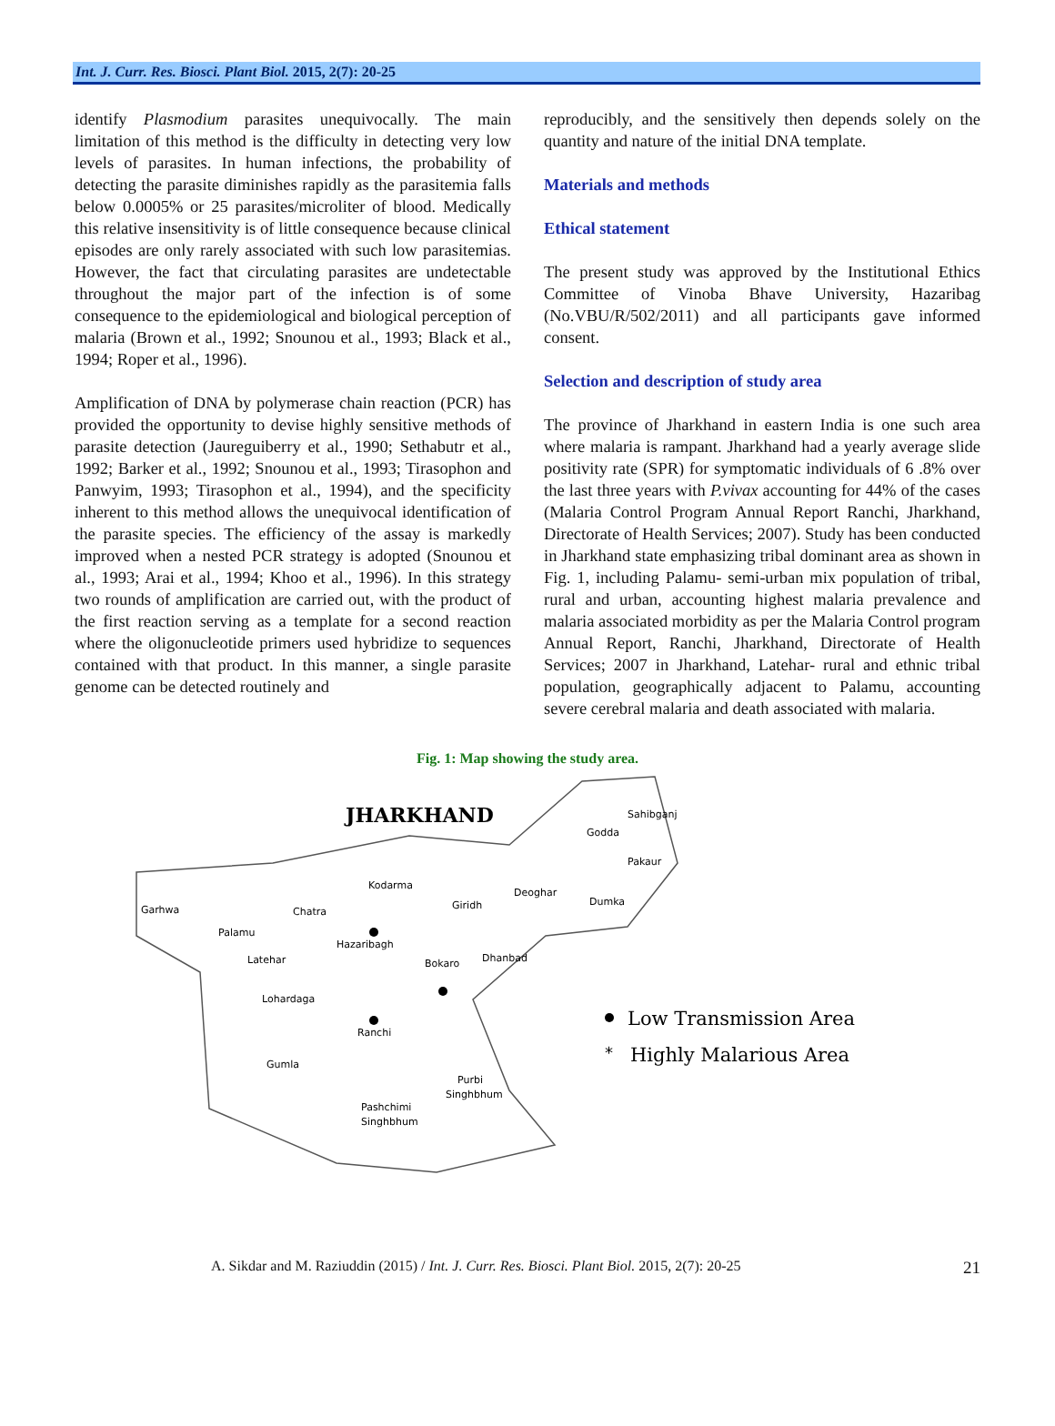Int. J. Curr. Res. Biosci. Plant Biol. 2015, 2(7): 20-25
identify Plasmodium parasites unequivocally. The main limitation of this method is the difficulty in detecting very low levels of parasites. In human infections, the probability of detecting the parasite diminishes rapidly as the parasitemia falls below 0.0005% or 25 parasites/microliter of blood. Medically this relative insensitivity is of little consequence because clinical episodes are only rarely associated with such low parasitemias. However, the fact that circulating parasites are undetectable throughout the major part of the infection is of some consequence to the epidemiological and biological perception of malaria (Brown et al., 1992; Snounou et al., 1993; Black et al., 1994; Roper et al., 1996).
Amplification of DNA by polymerase chain reaction (PCR) has provided the opportunity to devise highly sensitive methods of parasite detection (Jaureguiberry et al., 1990; Sethabutr et al., 1992; Barker et al., 1992; Snounou et al., 1993; Tirasophon and Panwyim, 1993; Tirasophon et al., 1994), and the specificity inherent to this method allows the unequivocal identification of the parasite species. The efficiency of the assay is markedly improved when a nested PCR strategy is adopted (Snounou et al., 1993; Arai et al., 1994; Khoo et al., 1996). In this strategy two rounds of amplification are carried out, with the product of the first reaction serving as a template for a second reaction where the oligonucleotide primers used hybridize to sequences contained with that product. In this manner, a single parasite genome can be detected routinely and
reproducibly, and the sensitively then depends solely on the quantity and nature of the initial DNA template.
Materials and methods
Ethical statement
The present study was approved by the Institutional Ethics Committee of Vinoba Bhave University, Hazaribag (No.VBU/R/502/2011) and all participants gave informed consent.
Selection and description of study area
The province of Jharkhand in eastern India is one such area where malaria is rampant. Jharkhand had a yearly average slide positivity rate (SPR) for symptomatic individuals of 6 .8% over the last three years with P.vivax accounting for 44% of the cases (Malaria Control Program Annual Report Ranchi, Jharkhand, Directorate of Health Services; 2007). Study has been conducted in Jharkhand state emphasizing tribal dominant area as shown in Fig. 1, including Palamu- semi-urban mix population of tribal, rural and urban, accounting highest malaria prevalence and malaria associated morbidity as per the Malaria Control program Annual Report, Ranchi, Jharkhand, Directorate of Health Services; 2007 in Jharkhand, Latehar- rural and ethnic tribal population, geographically adjacent to Palamu, accounting severe cerebral malaria and death associated with malaria.
Fig. 1: Map showing the study area.
JHARKHAND
Sahibganj
Godda
Pakaur
Kodarma
Deoghar
Dumka
Garhwa
Chatra
Giridh
Palamu
Hazaribagh
Latehar
Bokaro
Dhanbad
Lohardaga
Ranchi
Gumla
Purbi
Singhbhum
Pashchimi
Singhbhum
Low Transmission Area
*
Highly Malarious Area
A. Sikdar and M. Raziuddin (2015) / Int. J. Curr. Res. Biosci. Plant Biol. 2015, 2(7): 20-25 21